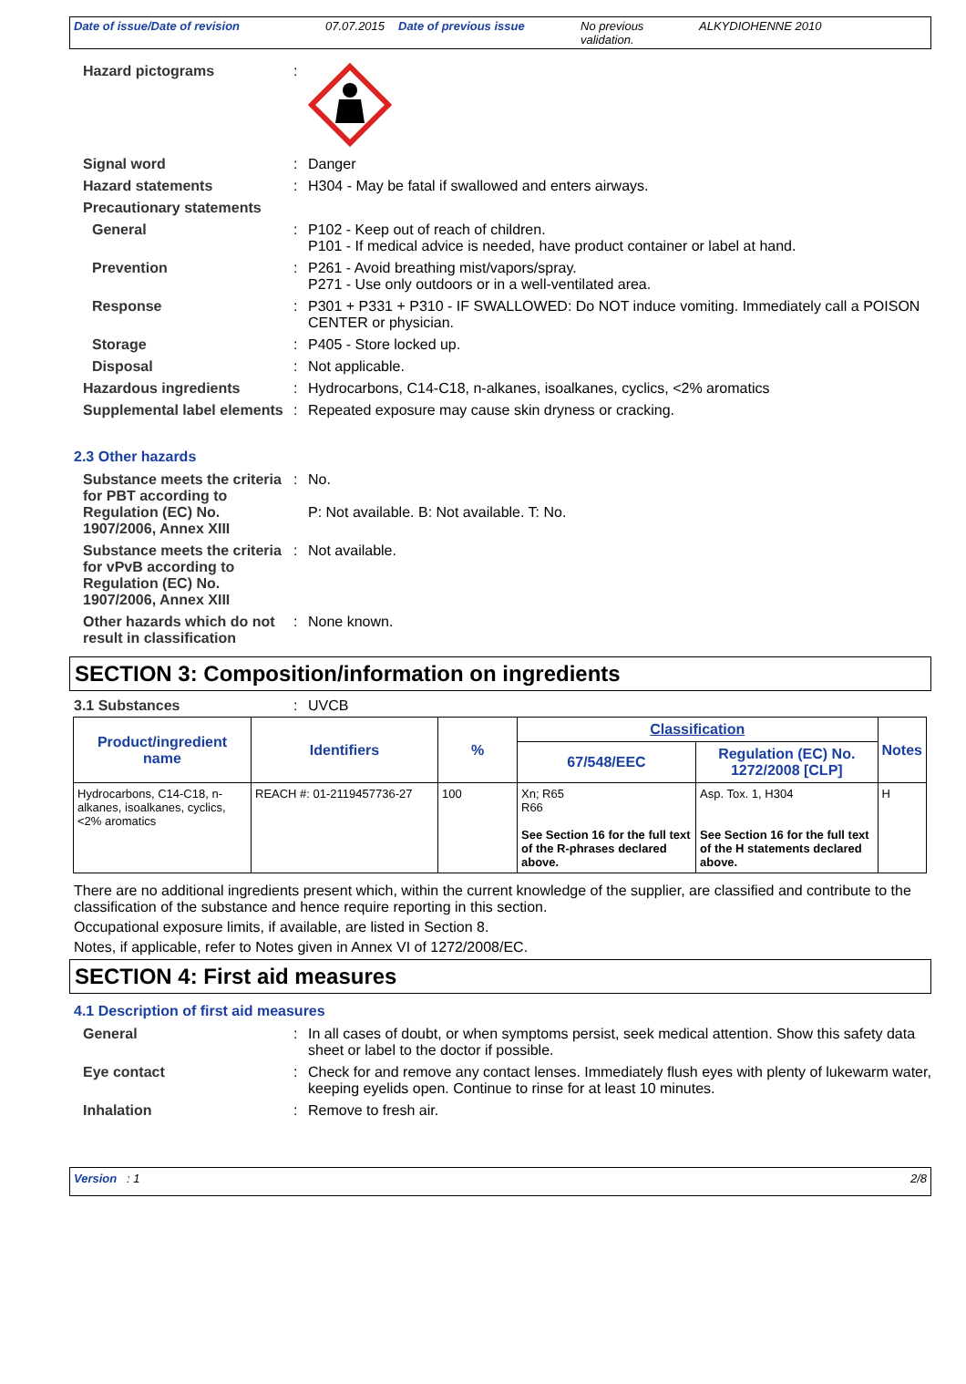Date of issue/Date of revision 07.07.2015 Date of previous issue No previous validation. ALKYDIOHENNE 2010
Hazard pictograms :
Signal word : Danger
Hazard statements : H304 - May be fatal if swallowed and enters airways.
Precautionary statements
General : P102 - Keep out of reach of children.
P101 - If medical advice is needed, have product container or label at hand.
Prevention : P261 - Avoid breathing mist/vapors/spray.
P271 - Use only outdoors or in a well-ventilated area.
Response : P301 + P331 + P310 - IF SWALLOWED: Do NOT induce vomiting. Immediately call a POISON CENTER or physician.
Storage : P405 - Store locked up.
Disposal : Not applicable.
Hazardous ingredients : Hydrocarbons, C14-C18, n-alkanes, isoalkanes, cyclics, <2% aromatics
Supplemental label elements
: Repeated exposure may cause skin dryness or cracking.
2.3 Other hazards
Substance meets the criteria for PBT according to Regulation (EC) No. 1907/2006, Annex XIII
: No.
P: Not available. B: Not available. T: No.
Substance meets the criteria for vPvB according to Regulation (EC) No. 1907/2006, Annex XIII
: Not available.
Other hazards which do not result in classification
: None known.
SECTION 3: Composition/information on ingredients
3.1 Substances : UVCB
| Product/ingredient name | Identifiers | % | Classification | | Notes |
| --- | --- | --- | --- | --- | --- |
| | | | 67/548/EEC | Regulation (EC) No. 1272/2008 [CLP] | |
| Hydrocarbons, C14-C18, n-alkanes, isoalkanes, cyclics, <2% aromatics | REACH #: 01-2119457736-27 | 100 | Xn; R65 R66 See Section 16 for the full text of the R-phrases declared above. | Asp. Tox. 1, H304 See Section 16 for the full text of the H statements declared above. | H |
There are no additional ingredients present which, within the current knowledge of the supplier, are classified and contribute to the classification of the substance and hence require reporting in this section.
Occupational exposure limits, if available, are listed in Section 8.
Notes, if applicable, refer to Notes given in Annex VI of 1272/2008/EC.
SECTION 4: First aid measures
4.1 Description of first aid measures
General : In all cases of doubt, or when symptoms persist, seek medical attention. Show this safety data sheet or label to the doctor if possible.
Eye contact : Check for and remove any contact lenses. Immediately flush eyes with plenty of lukewarm water, keeping eyelids open. Continue to rinse for at least 10 minutes.
Inhalation : Remove to fresh air.
Version : 1 2/8